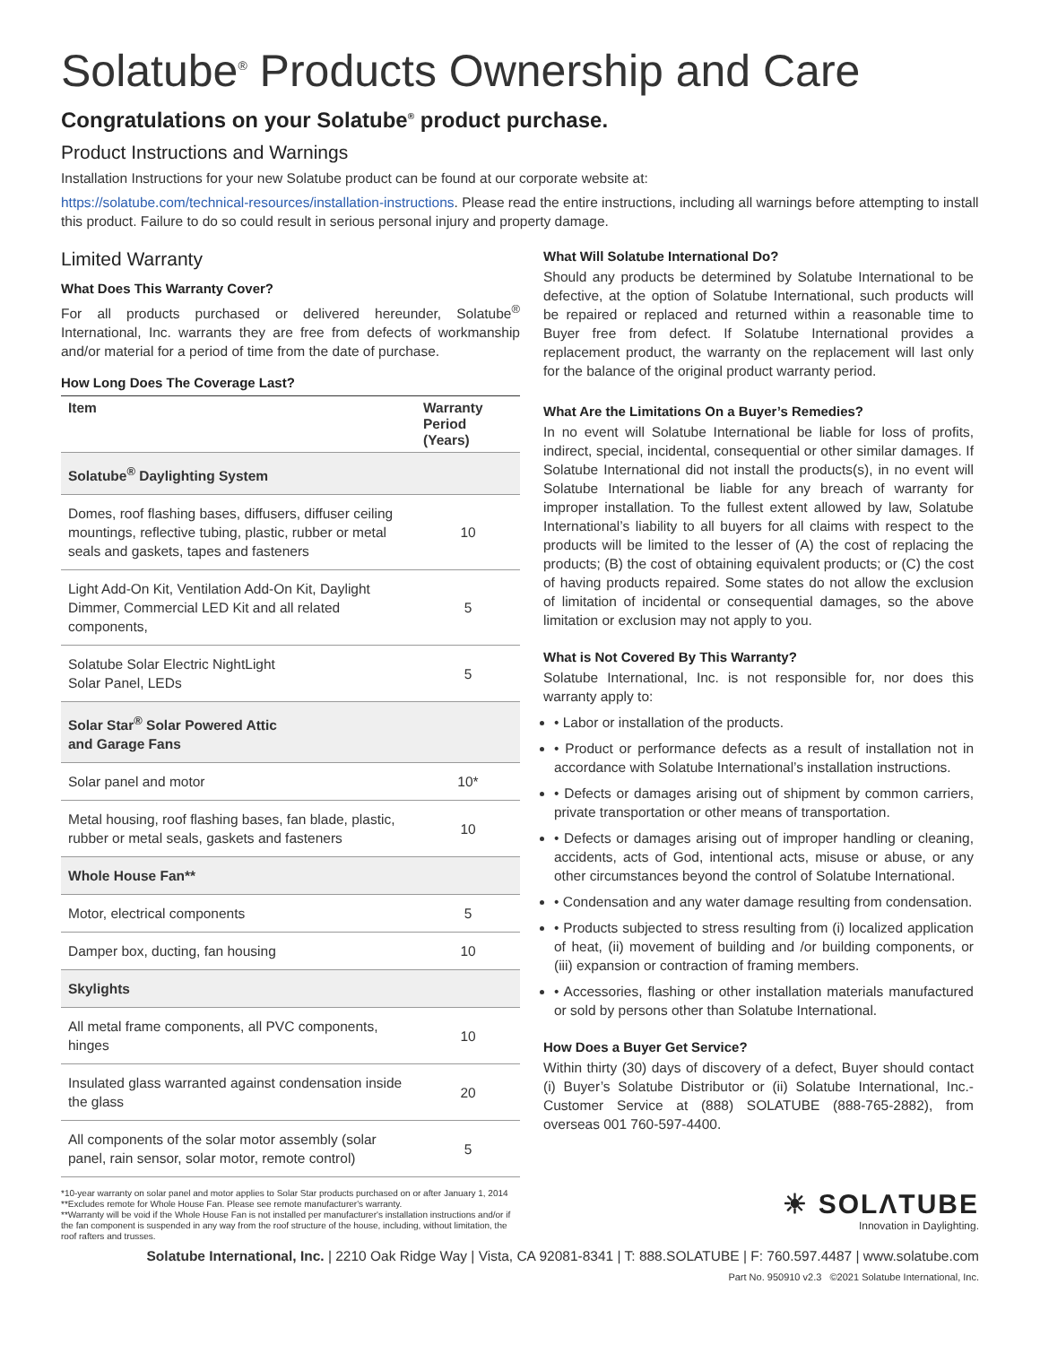Solatube<sup>®</sup> Products Ownership and Care
Congratulations on your Solatube<sup>®</sup> product purchase.
Product Instructions and Warnings
Installation Instructions for your new Solatube product can be found at our corporate website at:
https://solatube.com/technical-resources/installation-instructions. Please read the entire instructions, including all warnings before attempting to install this product. Failure to do so could result in serious personal injury and property damage.
Limited Warranty
What Does This Warranty Cover?
For all products purchased or delivered hereunder, Solatube<sup>®</sup> International, Inc. warrants they are free from defects of workmanship and/or material for a period of time from the date of purchase.
How Long Does The Coverage Last?
| Item | Warranty Period (Years) |
| --- | --- |
| Solatube<sup>®</sup> Daylighting System | |
| Domes, roof flashing bases, diffusers, diffuser ceiling mountings, reflective tubing, plastic, rubber or metal seals and gaskets, tapes and fasteners | 10 |
| Light Add-On Kit, Ventilation Add-On Kit, Daylight Dimmer, Commercial LED Kit and all related components, | 5 |
| Solatube Solar Electric NightLight Solar Panel, LEDs | 5 |
| Solar Star<sup>®</sup> Solar Powered Attic and Garage Fans | |
| Solar panel and motor | 10* |
| Metal housing, roof flashing bases, fan blade, plastic, rubber or metal seals, gaskets and fasteners | 10 |
| Whole House Fan** | |
| Motor, electrical components | 5 |
| Damper box, ducting, fan housing | 10 |
| Skylights | |
| All metal frame components, all PVC components, hinges | 10 |
| Insulated glass warranted against condensation inside the glass | 20 |
| All components of the solar motor assembly (solar panel, rain sensor, solar motor, remote control) | 5 |
*10-year warranty on solar panel and motor applies to Solar Star products purchased on or after January 1, 2014
**Excludes remote for Whole House Fan. Please see remote manufacturer's warranty.
**Warranty will be void if the Whole House Fan is not installed per manufacturer's installation instructions and/or if the fan component is suspended in any way from the roof structure of the house, including, without limitation, the roof rafters and trusses.
What Will Solatube International Do?
Should any products be determined by Solatube International to be defective, at the option of Solatube International, such products will be repaired or replaced and returned within a reasonable time to Buyer free from defect. If Solatube International provides a replacement product, the warranty on the replacement will last only for the balance of the original product warranty period.
What Are the Limitations On a Buyer’s Remedies?
In no event will Solatube International be liable for loss of profits, indirect, special, incidental, consequential or other similar damages. If Solatube International did not install the products(s), in no event will Solatube International be liable for any breach of warranty for improper installation. To the fullest extent allowed by law, Solatube International’s liability to all buyers for all claims with respect to the products will be limited to the lesser of (A) the cost of replacing the products; (B) the cost of obtaining equivalent products; or (C) the cost of having products repaired. Some states do not allow the exclusion of limitation of incidental or consequential damages, so the above limitation or exclusion may not apply to you.
What is Not Covered By This Warranty?
Solatube International, Inc. is not responsible for, nor does this warranty apply to:
• Labor or installation of the products.
• Product or performance defects as a result of installation not in accordance with Solatube International’s installation instructions.
• Defects or damages arising out of shipment by common carriers, private transportation or other means of transportation.
• Defects or damages arising out of improper handling or cleaning, accidents, acts of God, intentional acts, misuse or abuse, or any other circumstances beyond the control of Solatube International.
• Condensation and any water damage resulting from condensation.
• Products subjected to stress resulting from (i) localized application of heat, (ii) movement of building and /or building components, or (iii) expansion or contraction of framing members.
• Accessories, flashing or other installation materials manufactured or sold by persons other than Solatube International.
How Does a Buyer Get Service?
Within thirty (30) days of discovery of a defect, Buyer should contact (i) Buyer’s Solatube Distributor or (ii) Solatube International, Inc.- Customer Service at (888) SOLATUBE (888-765-2882), from overseas 001 760-597-4400.
☀ SOLΛTUBE
Innovation in Daylighting.
Solatube International, Inc. | 2210 Oak Ridge Way | Vista, CA 92081-8341 | T: 888.SOLATUBE | F: 760.597.4487 | www.solatube.com
Part No. 950910 v2.3 ©2021 Solatube International, Inc.